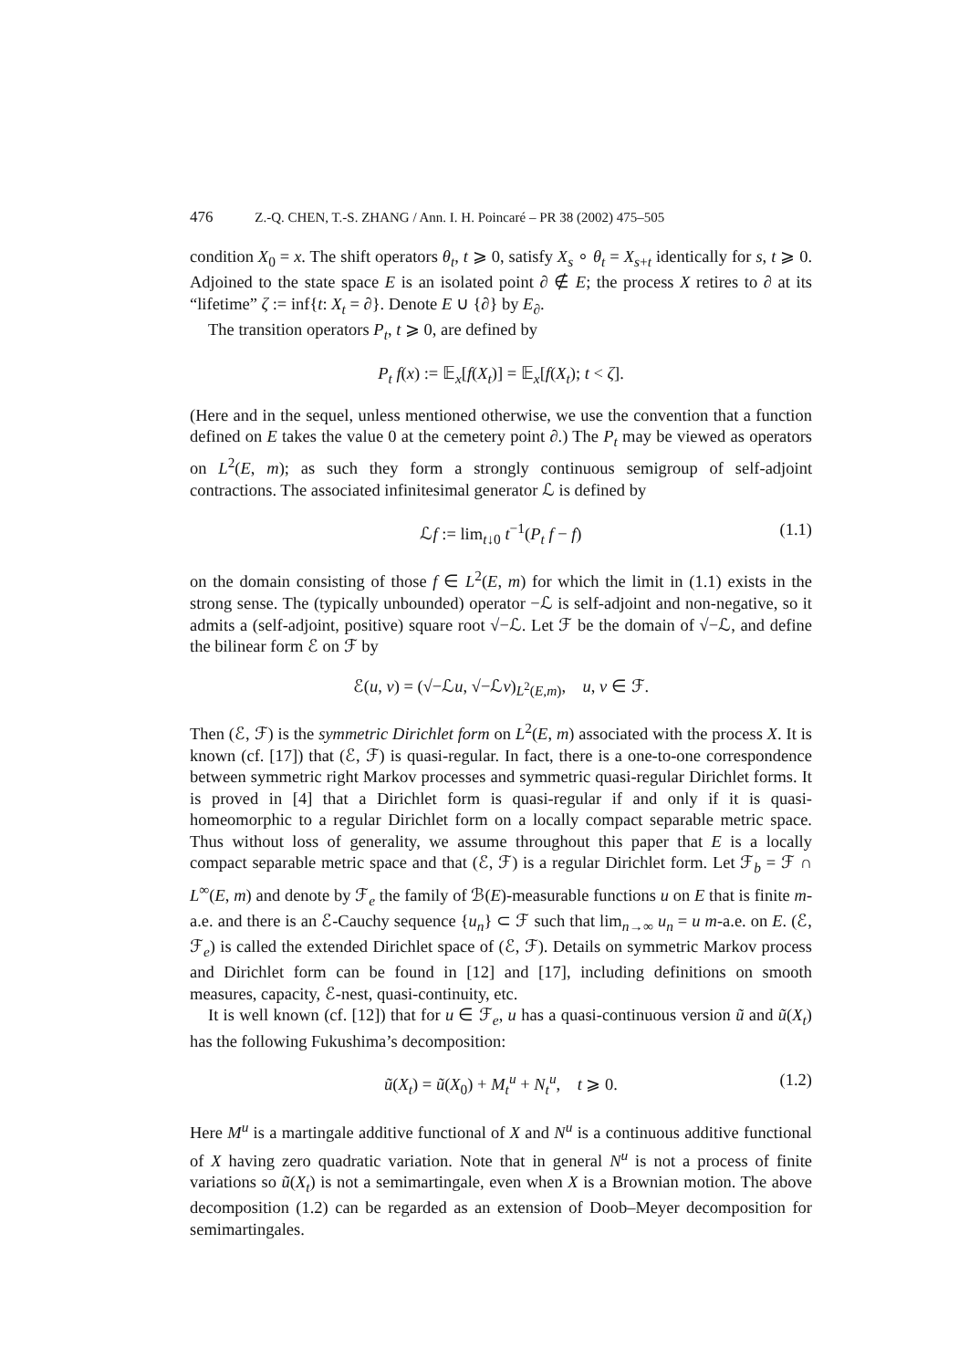476 Z.-Q. CHEN, T.-S. ZHANG / Ann. I. H. Poincaré – PR 38 (2002) 475–505
condition X<sub>0</sub> = x. The shift operators θ<sub>t</sub>, t ⩾ 0, satisfy X<sub>s</sub> ∘ θ<sub>t</sub> = X<sub>s+t</sub> identically for s, t ⩾ 0. Adjoined to the state space E is an isolated point ∂ ∉ E; the process X retires to ∂ at its “lifetime” ζ := inf{t: X<sub>t</sub> = ∂}. Denote E ∪ {∂} by E<sub>∂</sub>.
The transition operators P<sub>t</sub>, t ⩾ 0, are defined by
P<sub>t</sub> f(x) := 𝔼<sub>x</sub>[f(X<sub>t</sub>)] = 𝔼<sub>x</sub>[f(X<sub>t</sub>); t < ζ].
(Here and in the sequel, unless mentioned otherwise, we use the convention that a function defined on E takes the value 0 at the cemetery point ∂.) The P<sub>t</sub> may be viewed as operators on L<sup>2</sup>(E, m); as such they form a strongly continuous semigroup of self-adjoint contractions. The associated infinitesimal generator ℒ is defined by
ℒf := lim<sub>t↓0</sub> t<sup>−1</sup>(P<sub>t</sub> f − f) (1.1)
on the domain consisting of those f ∈ L<sup>2</sup>(E, m) for which the limit in (1.1) exists in the strong sense. The (typically unbounded) operator −ℒ is self-adjoint and non-negative, so it admits a (self-adjoint, positive) square root √−ℒ. Let ℱ be the domain of √−ℒ, and define the bilinear form ℰ on ℱ by
ℰ(u, v) = (√−ℒu, √−ℒv)<sub>L<sup>2</sup>(E,m)</sub>, u, v ∈ ℱ.
Then (ℰ, ℱ) is the symmetric Dirichlet form on L<sup>2</sup>(E, m) associated with the process X. It is known (cf. [17]) that (ℰ, ℱ) is quasi-regular. In fact, there is a one-to-one correspondence between symmetric right Markov processes and symmetric quasi-regular Dirichlet forms. It is proved in [4] that a Dirichlet form is quasi-regular if and only if it is quasi-homeomorphic to a regular Dirichlet form on a locally compact separable metric space. Thus without loss of generality, we assume throughout this paper that E is a locally compact separable metric space and that (ℰ, ℱ) is a regular Dirichlet form. Let ℱ<sub>b</sub> = ℱ ∩ L<sup>∞</sup>(E, m) and denote by ℱ<sub>e</sub> the family of ℬ(E)-measurable functions u on E that is finite m-a.e. and there is an ℰ-Cauchy sequence {u<sub>n</sub>} ⊂ ℱ such that lim<sub>n→∞</sub> u<sub>n</sub> = u m-a.e. on E. (ℰ, ℱ<sub>e</sub>) is called the extended Dirichlet space of (ℰ, ℱ). Details on symmetric Markov process and Dirichlet form can be found in [12] and [17], including definitions on smooth measures, capacity, ℰ-nest, quasi-continuity, etc.
It is well known (cf. [12]) that for u ∈ ℱ<sub>e</sub>, u has a quasi-continuous version ũ and ũ(X<sub>t</sub>) has the following Fukushima’s decomposition:
ũ(X<sub>t</sub>) = ũ(X<sub>0</sub>) + M<sub>t</sub><sup>u</sup> + N<sub>t</sub><sup>u</sup>, t ⩾ 0. (1.2)
Here M<sup>u</sup> is a martingale additive functional of X and N<sup>u</sup> is a continuous additive functional of X having zero quadratic variation. Note that in general N<sup>u</sup> is not a process of finite variations so ũ(X<sub>t</sub>) is not a semimartingale, even when X is a Brownian motion. The above decomposition (1.2) can be regarded as an extension of Doob–Meyer decomposition for semimartingales.